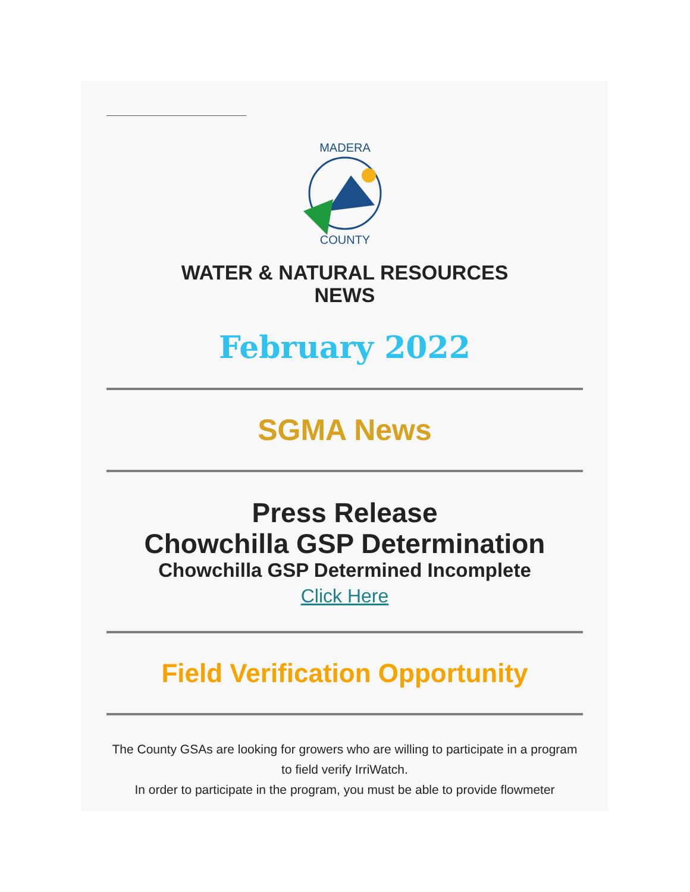MADERA
COUNTY
WATER & NATURAL RESOURCES
NEWS
February 2022
SGMA News
Press Release
Chowchilla GSP Determination
Chowchilla GSP Determined Incomplete
Click Here
Field Verification Opportunity
The County GSAs are looking for growers who are willing to participate in a program to field verify IrriWatch.
In order to participate in the program, you must be able to provide flowmeter